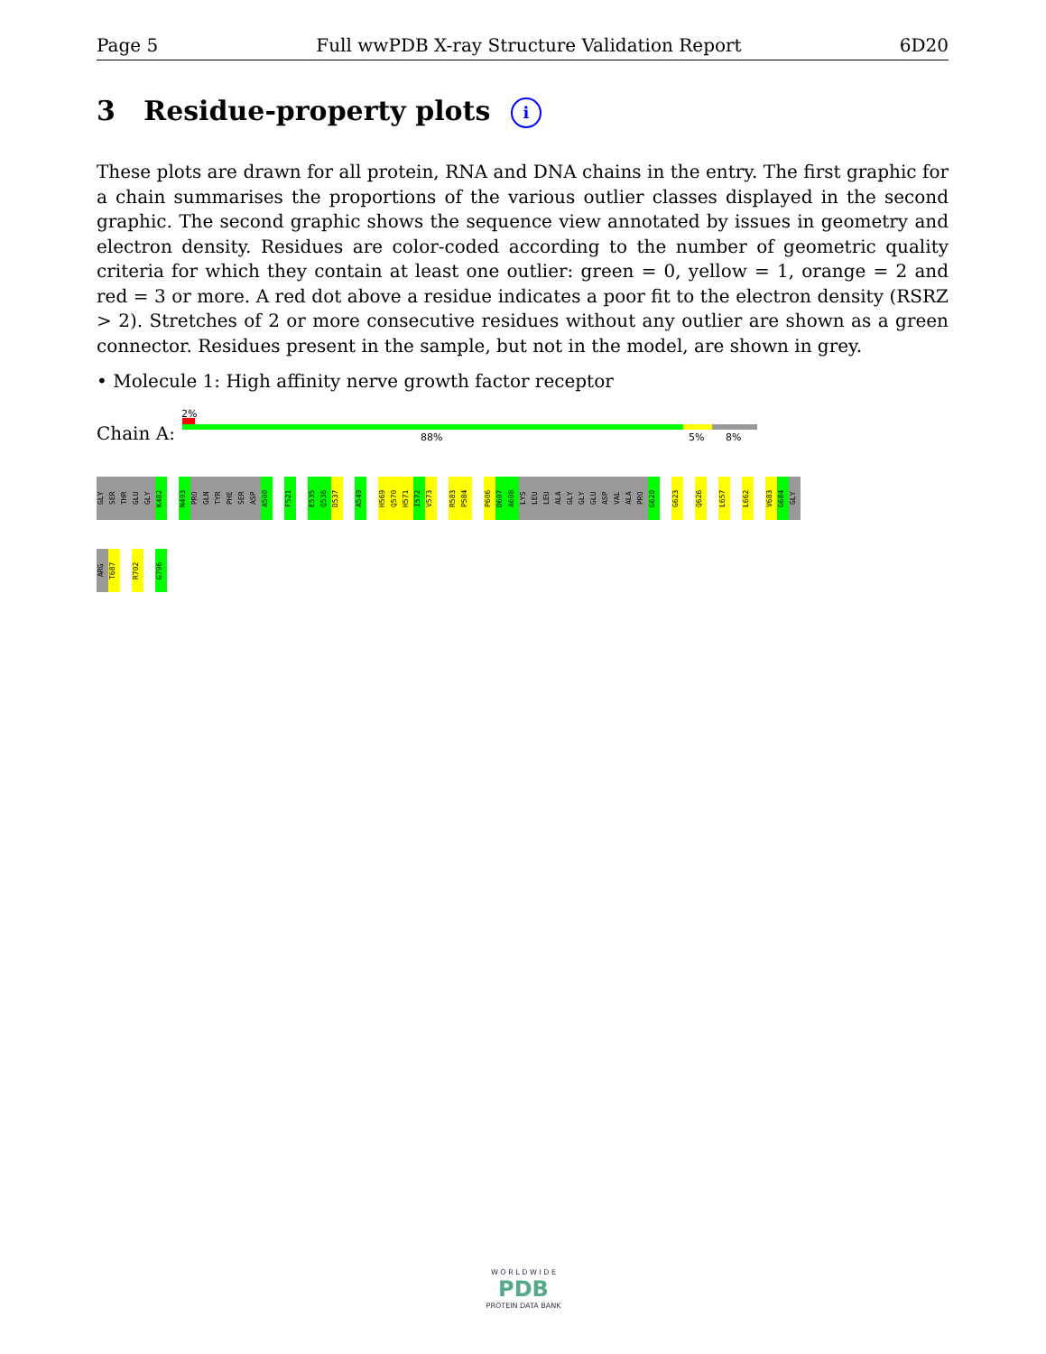Page 5 Full wwPDB X-ray Structure Validation Report 6D20
3 Residue-property plots i
These plots are drawn for all protein, RNA and DNA chains in the entry. The first graphic for a chain summarises the proportions of the various outlier classes displayed in the second graphic. The second graphic shows the sequence view annotated by issues in geometry and electron density. Residues are color-coded according to the number of geometric quality criteria for which they contain at least one outlier: green = 0, yellow = 1, orange = 2 and red = 3 or more. A red dot above a residue indicates a poor fit to the electron density (RSRZ > 2). Stretches of 2 or more consecutive residues without any outlier are shown as a green connector. Residues present in the sample, but not in the model, are shown in grey.
• Molecule 1: High affinity nerve growth factor receptor
2%
Chain A: 88% 5% 8%
GLY SER THR GLU GLY K482 N493 PRO GLN TYR PHE SER ASP A500 F521 E535 Q536 D537 A549 H569 Q570 H571 I572 V573 R583 P584 P606 D607 A608 LYS LEU LEU ALA GLY GLY GLU ASP VAL ALA PRO G620 G623 Q626 L657 L662 V683 G684 GLY
ARG T687 R702 G796
W O R L D W I D E
PDB
PROTEIN DATA BANK